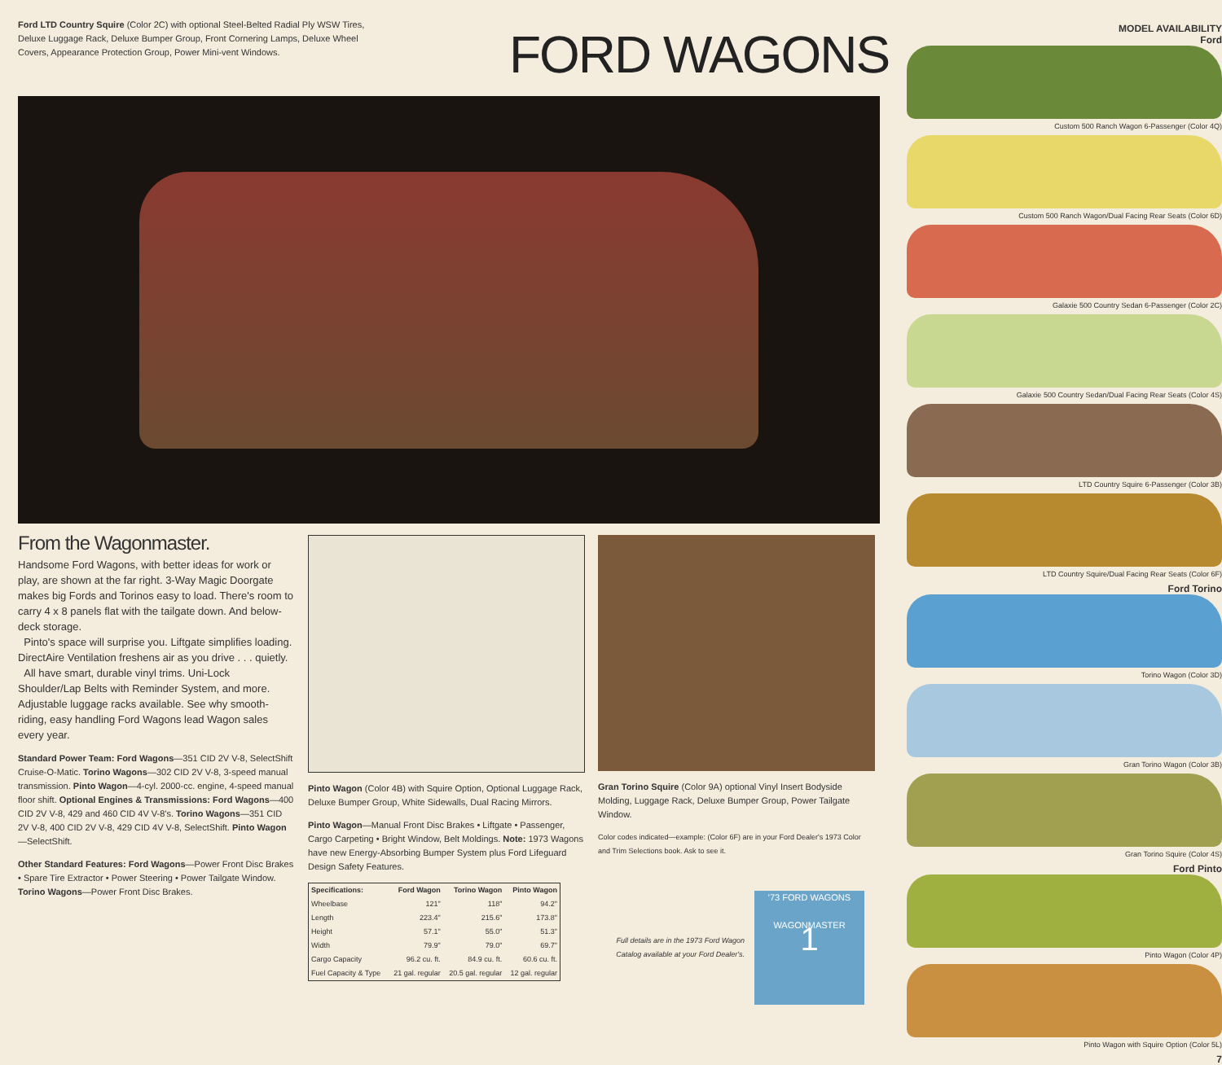Ford LTD Country Squire (Color 2C) with optional Steel-Belted Radial Ply WSW Tires, Deluxe Luggage Rack, Deluxe Bumper Group, Front Cornering Lamps, Deluxe Wheel Covers, Appearance Protection Group, Power Mini-vent Windows.
FORD WAGONS
From the Wagonmaster.
Handsome Ford Wagons, with better ideas for work or play, are shown at the far right. 3-Way Magic Doorgate makes big Fords and Torinos easy to load. There's room to carry 4 x 8 panels flat with the tailgate down. And below-deck storage.
Pinto's space will surprise you. Liftgate simplifies loading. DirectAire Ventilation freshens air as you drive . . . quietly.
All have smart, durable vinyl trims. Uni-Lock Shoulder/Lap Belts with Reminder System, and more. Adjustable luggage racks available. See why smooth-riding, easy handling Ford Wagons lead Wagon sales every year.
Standard Power Team: Ford Wagons—351 CID 2V V-8, SelectShift Cruise-O-Matic. Torino Wagons—302 CID 2V V-8, 3-speed manual transmission. Pinto Wagon—4-cyl. 2000-cc. engine, 4-speed manual floor shift. Optional Engines & Transmissions: Ford Wagons—400 CID 2V V-8, 429 and 460 CID 4V V-8's. Torino Wagons—351 CID 2V V-8, 400 CID 2V V-8, 429 CID 4V V-8, SelectShift. Pinto Wagon—SelectShift.
Other Standard Features: Ford Wagons—Power Front Disc Brakes • Spare Tire Extractor • Power Steering • Power Tailgate Window. Torino Wagons—Power Front Disc Brakes.
Pinto Wagon (Color 4B) with Squire Option, Optional Luggage Rack, Deluxe Bumper Group, White Sidewalls, Dual Racing Mirrors.
Pinto Wagon—Manual Front Disc Brakes • Liftgate • Passenger, Cargo Carpeting • Bright Window, Belt Moldings. Note: 1973 Wagons have new Energy-Absorbing Bumper System plus Ford Lifeguard Design Safety Features.
| Specifications: | Ford Wagon | Torino Wagon | Pinto Wagon |
| --- | --- | --- | --- |
| Wheelbase | 121" | 118" | 94.2" |
| Length | 223.4" | 215.6" | 173.8" |
| Height | 57.1" | 55.0" | 51.3" |
| Width | 79.9" | 79.0" | 69.7" |
| Cargo Capacity | 96.2 cu. ft. | 84.9 cu. ft. | 60.6 cu. ft. |
| Fuel Capacity & Type | 21 gal. regular | 20.5 gal. regular | 12 gal. regular |
Gran Torino Squire (Color 9A) optional Vinyl Insert Bodyside Molding, Luggage Rack, Deluxe Bumper Group, Power Tailgate Window.
Color codes indicated—example: (Color 6F) are in your Ford Dealer's 1973 Color and Trim Selections book. Ask to see it.
Full details are in the 1973 Ford Wagon Catalog available at your Ford Dealer's.
'73 FORD WAGONS
WAGONMASTER
1
MODEL AVAILABILITY
Ford
Custom 500 Ranch Wagon 6-Passenger (Color 4Q)
Custom 500 Ranch Wagon/Dual Facing Rear Seats (Color 6D)
Galaxie 500 Country Sedan 6-Passenger (Color 2C)
Galaxie 500 Country Sedan/Dual Facing Rear Seats (Color 4S)
LTD Country Squire 6-Passenger (Color 3B)
LTD Country Squire/Dual Facing Rear Seats (Color 6F)
Ford Torino
Torino Wagon (Color 3D)
Gran Torino Wagon (Color 3B)
Gran Torino Squire (Color 4S)
Ford Pinto
Pinto Wagon (Color 4P)
Pinto Wagon with Squire Option (Color 5L)
7